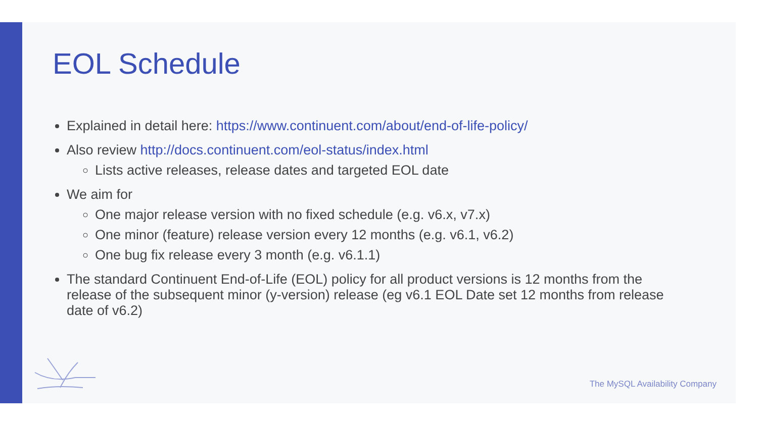EOL Schedule
Explained in detail here: https://www.continuent.com/about/end-of-life-policy/
Also review http://docs.continuent.com/eol-status/index.html
Lists active releases, release dates and targeted EOL date
We aim for
One major release version with no fixed schedule (e.g. v6.x, v7.x)
One minor (feature) release version every 12 months (e.g. v6.1, v6.2)
One bug fix release every 3 month (e.g. v6.1.1)
The standard Continuent End-of-Life (EOL) policy for all product versions is 12 months from the release of the subsequent minor (y-version) release (eg v6.1 EOL Date set 12 months from release date of v6.2)
The MySQL Availability Company